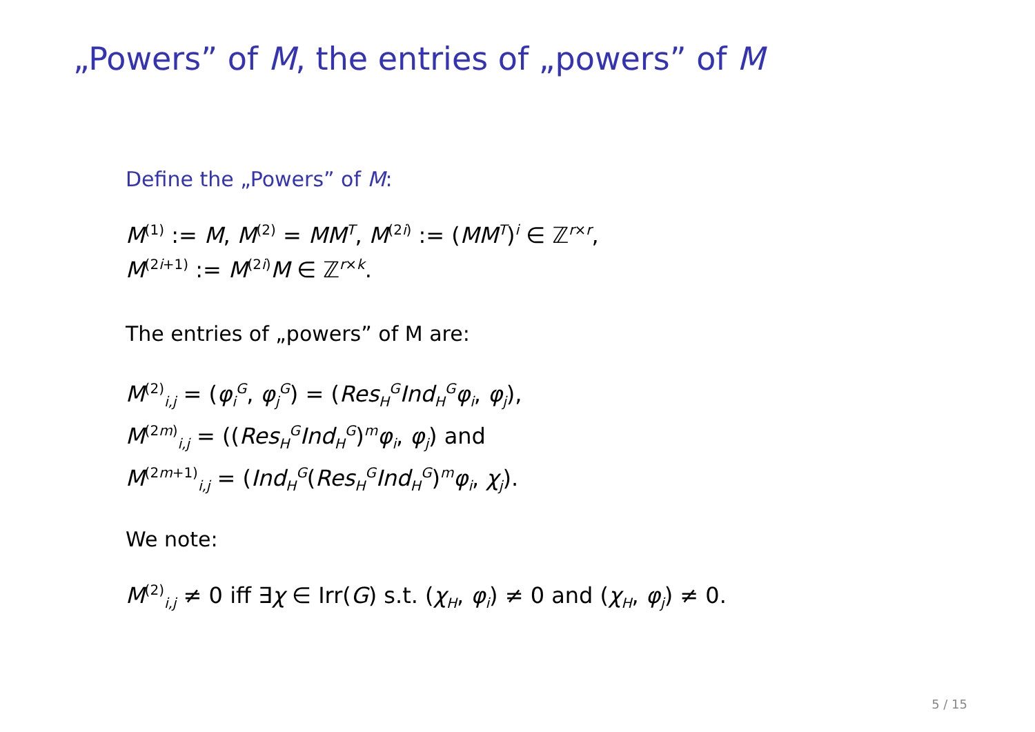„Powers” of M, the entries of „powers” of M
Define the „Powers” of M:
M<sup>(1)</sup> := M, M<sup>(2)</sup> = MM<sup>T</sup>, M<sup>(2i)</sup> := (MM<sup>T</sup>)<sup>i</sup> ∈ ℤ<sup>r×r</sup>,
M<sup>(2i+1)</sup> := M<sup>(2i)</sup>M ∈ ℤ<sup>r×k</sup>.
The entries of „powers” of M are:
M<sup>(2)</sup><sub>i,j</sub> = (φ<sub>i</sub><sup>G</sup>, φ<sub>j</sub><sup>G</sup>) = (Res<sub>H</sub><sup>G</sup>Ind<sub>H</sub><sup>G</sup>φ<sub>i</sub>, φ<sub>j</sub>),
M<sup>(2m)</sup><sub>i,j</sub> = ((Res<sub>H</sub><sup>G</sup>Ind<sub>H</sub><sup>G</sup>)<sup>m</sup>φ<sub>i</sub>, φ<sub>j</sub>) and
M<sup>(2m+1)</sup><sub>i,j</sub> = (Ind<sub>H</sub><sup>G</sup>(Res<sub>H</sub><sup>G</sup>Ind<sub>H</sub><sup>G</sup>)<sup>m</sup>φ<sub>i</sub>, χ<sub>j</sub>).
We note:
M<sup>(2)</sup><sub>i,j</sub> ≠ 0 iff ∃χ ∈ Irr(G) s.t. (χ<sub>H</sub>, φ<sub>i</sub>) ≠ 0 and (χ<sub>H</sub>, φ<sub>j</sub>) ≠ 0.
5 / 15